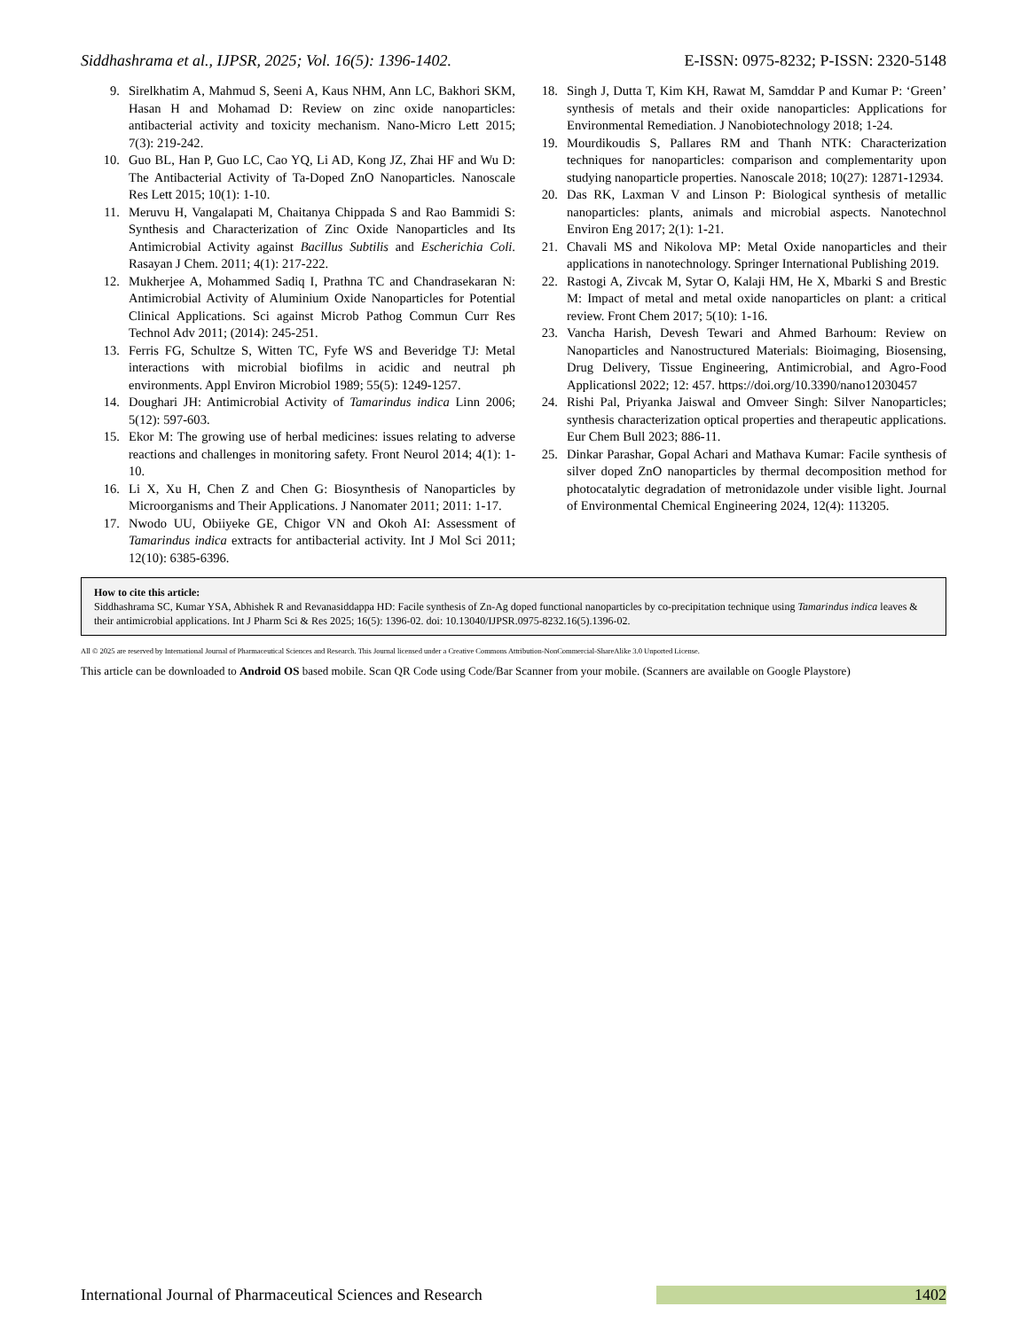Siddhashrama et al., IJPSR, 2025; Vol. 16(5): 1396-1402. E-ISSN: 0975-8232; P-ISSN: 2320-5148
9. Sirelkhatim A, Mahmud S, Seeni A, Kaus NHM, Ann LC, Bakhori SKM, Hasan H and Mohamad D: Review on zinc oxide nanoparticles: antibacterial activity and toxicity mechanism. Nano-Micro Lett 2015; 7(3): 219-242.
10. Guo BL, Han P, Guo LC, Cao YQ, Li AD, Kong JZ, Zhai HF and Wu D: The Antibacterial Activity of Ta-Doped ZnO Nanoparticles. Nanoscale Res Lett 2015; 10(1): 1-10.
11. Meruvu H, Vangalapati M, Chaitanya Chippada S and Rao Bammidi S: Synthesis and Characterization of Zinc Oxide Nanoparticles and Its Antimicrobial Activity against Bacillus Subtilis and Escherichia Coli. Rasayan J Chem. 2011; 4(1): 217-222.
12. Mukherjee A, Mohammed Sadiq I, Prathna TC and Chandrasekaran N: Antimicrobial Activity of Aluminium Oxide Nanoparticles for Potential Clinical Applications. Sci against Microb Pathog Commun Curr Res Technol Adv 2011; (2014): 245-251.
13. Ferris FG, Schultze S, Witten TC, Fyfe WS and Beveridge TJ: Metal interactions with microbial biofilms in acidic and neutral ph environments. Appl Environ Microbiol 1989; 55(5): 1249-1257.
14. Doughari JH: Antimicrobial Activity of Tamarindus indica Linn 2006; 5(12): 597-603.
15. Ekor M: The growing use of herbal medicines: issues relating to adverse reactions and challenges in monitoring safety. Front Neurol 2014; 4(1): 1-10.
16. Li X, Xu H, Chen Z and Chen G: Biosynthesis of Nanoparticles by Microorganisms and Their Applications. J Nanomater 2011; 2011: 1-17.
17. Nwodo UU, Obiiyeke GE, Chigor VN and Okoh AI: Assessment of Tamarindus indica extracts for antibacterial activity. Int J Mol Sci 2011; 12(10): 6385-6396.
18. Singh J, Dutta T, Kim KH, Rawat M, Samddar P and Kumar P: ‘Green’ synthesis of metals and their oxide nanoparticles: Applications for Environmental Remediation. J Nanobiotechnology 2018; 1-24.
19. Mourdikoudis S, Pallares RM and Thanh NTK: Characterization techniques for nanoparticles: comparison and complementarity upon studying nanoparticle properties. Nanoscale 2018; 10(27): 12871-12934.
20. Das RK, Laxman V and Linson P: Biological synthesis of metallic nanoparticles: plants, animals and microbial aspects. Nanotechnol Environ Eng 2017; 2(1): 1-21.
21. Chavali MS and Nikolova MP: Metal Oxide nanoparticles and their applications in nanotechnology. Springer International Publishing 2019.
22. Rastogi A, Zivcak M, Sytar O, Kalaji HM, He X, Mbarki S and Brestic M: Impact of metal and metal oxide nanoparticles on plant: a critical review. Front Chem 2017; 5(10): 1-16.
23. Vancha Harish, Devesh Tewari and Ahmed Barhoum: Review on Nanoparticles and Nanostructured Materials: Bioimaging, Biosensing, Drug Delivery, Tissue Engineering, Antimicrobial, and Agro-Food Applicationsl 2022; 12: 457. https://doi.org/10.3390/nano12030457
24. Rishi Pal, Priyanka Jaiswal and Omveer Singh: Silver Nanoparticles; synthesis characterization optical properties and therapeutic applications. Eur Chem Bull 2023; 886-11.
25. Dinkar Parashar, Gopal Achari and Mathava Kumar: Facile synthesis of silver doped ZnO nanoparticles by thermal decomposition method for photocatalytic degradation of metronidazole under visible light. Journal of Environmental Chemical Engineering 2024, 12(4): 113205.
How to cite this article:
Siddhashrama SC, Kumar YSA, Abhishek R and Revanasiddappa HD: Facile synthesis of Zn-Ag doped functional nanoparticles by co-precipitation technique using Tamarindus indica leaves & their antimicrobial applications. Int J Pharm Sci & Res 2025; 16(5): 1396-02. doi: 10.13040/IJPSR.0975-8232.16(5).1396-02.
All © 2025 are reserved by International Journal of Pharmaceutical Sciences and Research. This Journal licensed under a Creative Commons Attribution-NonCommercial-ShareAlike 3.0 Unported License.
This article can be downloaded to Android OS based mobile. Scan QR Code using Code/Bar Scanner from your mobile. (Scanners are available on Google Playstore)
International Journal of Pharmaceutical Sciences and Research 1402